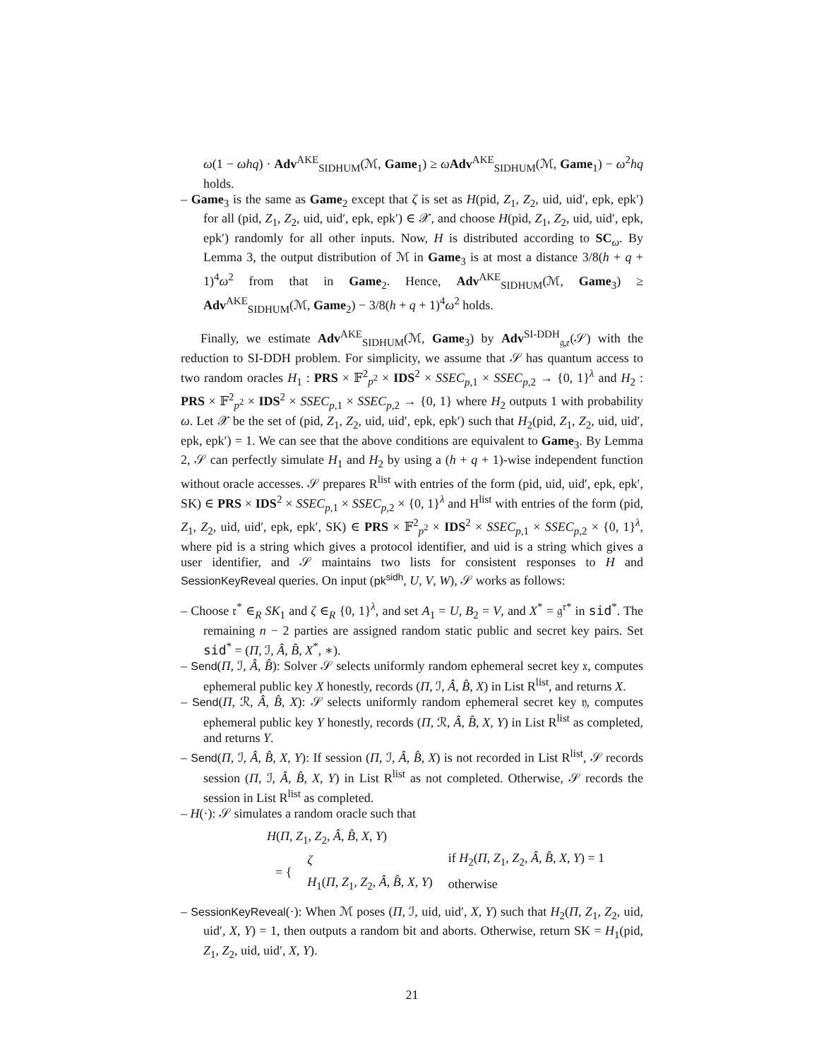ω(1 − ωhq) · Adv<sup>AKE</sup><sub>SIDHUM</sub>(ℳ, Game<sub>1</sub>) ≥ ωAdv<sup>AKE</sup><sub>SIDHUM</sub>(ℳ, Game<sub>1</sub>) − ω<sup>2</sup>hq holds.
– Game<sub>3</sub> is the same as Game<sub>2</sub> except that ζ is set as H(pid, Z<sub>1</sub>, Z<sub>2</sub>, uid, uid′, epk, epk′) for all (pid, Z<sub>1</sub>, Z<sub>2</sub>, uid, uid′, epk, epk′) ∈ 𝒳, and choose H(pid, Z<sub>1</sub>, Z<sub>2</sub>, uid, uid′, epk, epk′) randomly for all other inputs. Now, H is distributed according to SC<sub>ω</sub>. By Lemma 3, the output distribution of ℳ in Game<sub>3</sub> is at most a distance 3/8(h + q + 1)<sup>4</sup>ω<sup>2</sup> from that in Game<sub>2</sub>. Hence, Adv<sup>AKE</sup><sub>SIDHUM</sub>(ℳ, Game<sub>3</sub>) ≥ Adv<sup>AKE</sup><sub>SIDHUM</sub>(ℳ, Game<sub>2</sub>) − 3/8(h + q + 1)<sup>4</sup>ω<sup>2</sup> holds.
Finally, we estimate Adv<sup>AKE</sup><sub>SIDHUM</sub>(ℳ, Game<sub>3</sub>) by Adv<sup>SI-DDH</sup><sub>𝔤,𝔢</sub>(𝒮) with the reduction to SI-DDH problem. For simplicity, we assume that 𝒮 has quantum access to two random oracles H<sub>1</sub> : PRS × 𝔽<sup>2</sup><sub>p<sup>2</sup></sub> × IDS<sup>2</sup> × SSEC<sub>p,1</sub> × SSEC<sub>p,2</sub> → {0, 1}<sup>λ</sup> and H<sub>2</sub> : PRS × 𝔽<sup>2</sup><sub>p<sup>2</sup></sub> × IDS<sup>2</sup> × SSEC<sub>p,1</sub> × SSEC<sub>p,2</sub> → {0, 1} where H<sub>2</sub> outputs 1 with probability ω. Let 𝒳 be the set of (pid, Z<sub>1</sub>, Z<sub>2</sub>, uid, uid′, epk, epk′) such that H<sub>2</sub>(pid, Z<sub>1</sub>, Z<sub>2</sub>, uid, uid′, epk, epk′) = 1. We can see that the above conditions are equivalent to Game<sub>3</sub>. By Lemma 2, 𝒮 can perfectly simulate H<sub>1</sub> and H<sub>2</sub> by using a (h + q + 1)-wise independent function without oracle accesses. 𝒮 prepares R<sup>list</sup> with entries of the form (pid, uid, uid′, epk, epk′, SK) ∈ PRS × IDS<sup>2</sup> × SSEC<sub>p,1</sub> × SSEC<sub>p,2</sub> × {0, 1}<sup>λ</sup> and H<sup>list</sup> with entries of the form (pid, Z<sub>1</sub>, Z<sub>2</sub>, uid, uid′, epk, epk′, SK) ∈ PRS × 𝔽<sup>2</sup><sub>p<sup>2</sup></sub> × IDS<sup>2</sup> × SSEC<sub>p,1</sub> × SSEC<sub>p,2</sub> × {0, 1}<sup>λ</sup>, where pid is a string which gives a protocol identifier, and uid is a string which gives a user identifier, and 𝒮 maintains two lists for consistent responses to H and SessionKeyReveal queries. On input (pk<sup>sidh</sup>, U, V, W), 𝒮 works as follows:
– Choose 𝔯<sup>*</sup> ∈<sub>R</sub> SK<sub>1</sub> and ζ ∈<sub>R</sub> {0, 1}<sup>λ</sup>, and set A<sub>1</sub> = U, B<sub>2</sub> = V, and X<sup>*</sup> = 𝔤<sup>𝔯*</sup> in sid<sup>*</sup>. The remaining n − 2 parties are assigned random static public and secret key pairs. Set sid<sup>*</sup> = (Π, ℐ, Â, B̂, X<sup>*</sup>, ∗).
– Send(Π, ℐ, Â, B̂): Solver 𝒮 selects uniformly random ephemeral secret key 𝔵, computes ephemeral public key X honestly, records (Π, ℐ, Â, B̂, X) in List R<sup>list</sup>, and returns X.
– Send(Π, ℛ, Â, B̂, X): 𝒮 selects uniformly random ephemeral secret key 𝔶, computes ephemeral public key Y honestly, records (Π, ℛ, Â, B̂, X, Y) in List R<sup>list</sup> as completed, and returns Y.
– Send(Π, ℐ, Â, B̂, X, Y): If session (Π, ℐ, Â, B̂, X) is not recorded in List R<sup>list</sup>, 𝒮 records session (Π, ℐ, Â, B̂, X, Y) in List R<sup>list</sup> as not completed. Otherwise, 𝒮 records the session in List R<sup>list</sup> as completed.
– H(·): 𝒮 simulates a random oracle such that
H(Π, Z<sub>1</sub>, Z<sub>2</sub>, Â, B̂, X, Y)
| = { | ζ | if H<sub>2</sub>( Π , Z<sub>1</sub>, Z<sub>2</sub>, Â , B̂ , X , Y ) = 1 |
| | H<sub>1</sub>( Π , Z<sub>1</sub>, Z<sub>2</sub>, Â , B̂ , X , Y ) | otherwise |
– SessionKeyReveal(·): When ℳ poses (Π, ℐ, uid, uid′, X, Y) such that H<sub>2</sub>(Π, Z<sub>1</sub>, Z<sub>2</sub>, uid, uid′, X, Y) = 1, then outputs a random bit and aborts. Otherwise, return SK = H<sub>1</sub>(pid, Z<sub>1</sub>, Z<sub>2</sub>, uid, uid′, X, Y).
21